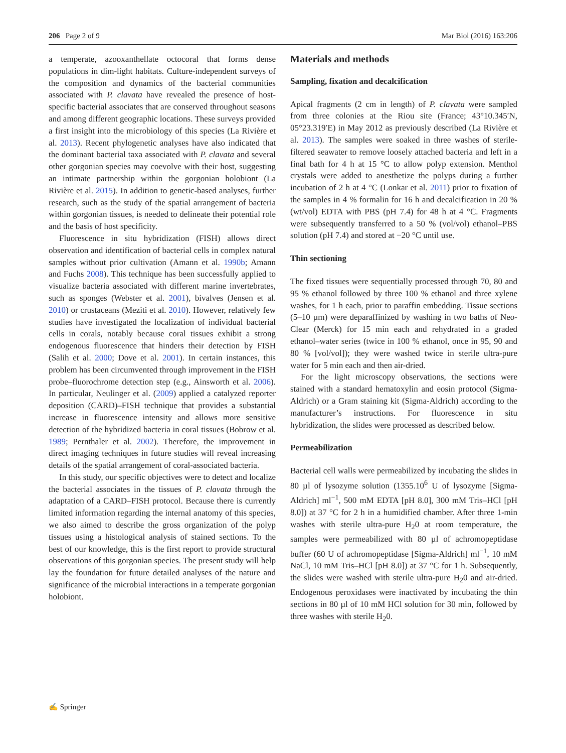206 Page 2 of 9 Mar Biol (2016) 163:206
a temperate, azooxanthellate octocoral that forms dense populations in dim-light habitats. Culture-independent surveys of the composition and dynamics of the bacterial communities associated with P. clavata have revealed the presence of host-specific bacterial associates that are conserved throughout seasons and among different geographic locations. These surveys provided a first insight into the microbiology of this species (La Rivière et al. 2013). Recent phylogenetic analyses have also indicated that the dominant bacterial taxa associated with P. clavata and several other gorgonian species may coevolve with their host, suggesting an intimate partnership within the gorgonian holobiont (La Rivière et al. 2015). In addition to genetic-based analyses, further research, such as the study of the spatial arrangement of bacteria within gorgonian tissues, is needed to delineate their potential role and the basis of host specificity.
Fluorescence in situ hybridization (FISH) allows direct observation and identification of bacterial cells in complex natural samples without prior cultivation (Amann et al. 1990b; Amann and Fuchs 2008). This technique has been successfully applied to visualize bacteria associated with different marine invertebrates, such as sponges (Webster et al. 2001), bivalves (Jensen et al. 2010) or crustaceans (Meziti et al. 2010). However, relatively few studies have investigated the localization of individual bacterial cells in corals, notably because coral tissues exhibit a strong endogenous fluorescence that hinders their detection by FISH (Salih et al. 2000; Dove et al. 2001). In certain instances, this problem has been circumvented through improvement in the FISH probe–fluorochrome detection step (e.g., Ainsworth et al. 2006). In particular, Neulinger et al. (2009) applied a catalyzed reporter deposition (CARD)–FISH technique that provides a substantial increase in fluorescence intensity and allows more sensitive detection of the hybridized bacteria in coral tissues (Bobrow et al. 1989; Pernthaler et al. 2002). Therefore, the improvement in direct imaging techniques in future studies will reveal increasing details of the spatial arrangement of coral-associated bacteria.
In this study, our specific objectives were to detect and localize the bacterial associates in the tissues of P. clavata through the adaptation of a CARD–FISH protocol. Because there is currently limited information regarding the internal anatomy of this species, we also aimed to describe the gross organization of the polyp tissues using a histological analysis of stained sections. To the best of our knowledge, this is the first report to provide structural observations of this gorgonian species. The present study will help lay the foundation for future detailed analyses of the nature and significance of the microbial interactions in a temperate gorgonian holobiont.
Materials and methods
Sampling, fixation and decalcification
Apical fragments (2 cm in length) of P. clavata were sampled from three colonies at the Riou site (France; 43°10.345′N, 05°23.319′E) in May 2012 as previously described (La Rivière et al. 2013). The samples were soaked in three washes of sterile-filtered seawater to remove loosely attached bacteria and left in a final bath for 4 h at 15 °C to allow polyp extension. Menthol crystals were added to anesthetize the polyps during a further incubation of 2 h at 4 °C (Lonkar et al. 2011) prior to fixation of the samples in 4 % formalin for 16 h and decalcification in 20 % (wt/vol) EDTA with PBS (pH 7.4) for 48 h at 4 °C. Fragments were subsequently transferred to a 50 % (vol/vol) ethanol–PBS solution (pH 7.4) and stored at −20 °C until use.
Thin sectioning
The fixed tissues were sequentially processed through 70, 80 and 95 % ethanol followed by three 100 % ethanol and three xylene washes, for 1 h each, prior to paraffin embedding. Tissue sections (5–10 µm) were deparaffinized by washing in two baths of Neo-Clear (Merck) for 15 min each and rehydrated in a graded ethanol–water series (twice in 100 % ethanol, once in 95, 90 and 80 % [vol/vol]); they were washed twice in sterile ultra-pure water for 5 min each and then air-dried.
For the light microscopy observations, the sections were stained with a standard hematoxylin and eosin protocol (Sigma-Aldrich) or a Gram staining kit (Sigma-Aldrich) according to the manufacturer’s instructions. For fluorescence in situ hybridization, the slides were processed as described below.
Permeabilization
Bacterial cell walls were permeabilized by incubating the slides in 80 µl of lysozyme solution (1355.10<sup>6</sup> U of lysozyme [Sigma-Aldrich] ml<sup>−1</sup>, 500 mM EDTA [pH 8.0], 300 mM Tris–HCl [pH 8.0]) at 37 °C for 2 h in a humidified chamber. After three 1-min washes with sterile ultra-pure H<sub>2</sub>0 at room temperature, the samples were permeabilized with 80 µl of achromopeptidase buffer (60 U of achromopeptidase [Sigma-Aldrich] ml<sup>−1</sup>, 10 mM NaCl, 10 mM Tris–HCl [pH 8.0]) at 37 °C for 1 h. Subsequently, the slides were washed with sterile ultra-pure H<sub>2</sub>0 and air-dried. Endogenous peroxidases were inactivated by incubating the thin sections in 80 µl of 10 mM HCl solution for 30 min, followed by three washes with sterile H<sub>2</sub>0.
✍ Springer